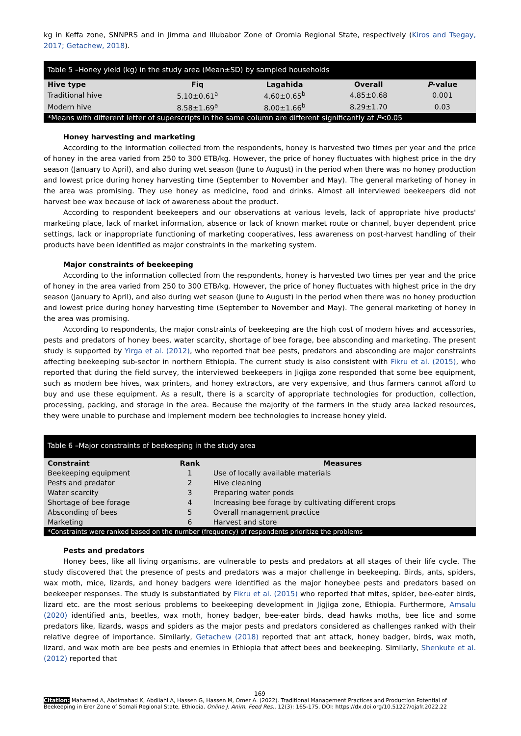kg in Keffa zone, SNNPRS and in Jimma and Illubabor Zone of Oromia Regional State, respectively (Kiros and Tsegay, 2017; Getachew, 2018).
| Table 5 –Honey yield (kg) in the study area (Mean±SD) by sampled households | | | | |
| --- | --- | --- | --- | --- |
| Hive type | Fiq | Lagahida | Overall | P -value |
| Traditional hive | 5.10±0.61<sup>a</sup> | 4.60±0.65<sup>b</sup> | 4.85±0.68 | 0.001 |
| Modern hive | 8.58±1.69<sup>a</sup> | 8.00±1.66<sup>b</sup> | 8.29±1.70 | 0.03 |
| *Means with different letter of superscripts in the same column are different significantly at P <0.05 | | | | |
Honey harvesting and marketing
According to the information collected from the respondents, honey is harvested two times per year and the price of honey in the area varied from 250 to 300 ETB/kg. However, the price of honey fluctuates with highest price in the dry season (January to April), and also during wet season (June to August) in the period when there was no honey production and lowest price during honey harvesting time (September to November and May). The general marketing of honey in the area was promising. They use honey as medicine, food and drinks. Almost all interviewed beekeepers did not harvest bee wax because of lack of awareness about the product.
According to respondent beekeepers and our observations at various levels, lack of appropriate hive products' marketing place, lack of market information, absence or lack of known market route or channel, buyer dependent price settings, lack or inappropriate functioning of marketing cooperatives, less awareness on post-harvest handling of their products have been identified as major constraints in the marketing system.
Major constraints of beekeeping
According to the information collected from the respondents, honey is harvested two times per year and the price of honey in the area varied from 250 to 300 ETB/kg. However, the price of honey fluctuates with highest price in the dry season (January to April), and also during wet season (June to August) in the period when there was no honey production and lowest price during honey harvesting time (September to November and May). The general marketing of honey in the area was promising.
According to respondents, the major constraints of beekeeping are the high cost of modern hives and accessories, pests and predators of honey bees, water scarcity, shortage of bee forage, bee absconding and marketing. The present study is supported by Yirga et al. (2012), who reported that bee pests, predators and absconding are major constraints affecting beekeeping sub-sector in northern Ethiopia. The current study is also consistent with Fikru et al. (2015), who reported that during the field survey, the interviewed beekeepers in Jigjiga zone responded that some bee equipment, such as modern bee hives, wax printers, and honey extractors, are very expensive, and thus farmers cannot afford to buy and use these equipment. As a result, there is a scarcity of appropriate technologies for production, collection, processing, packing, and storage in the area. Because the majority of the farmers in the study area lacked resources, they were unable to purchase and implement modern bee technologies to increase honey yield.
| Table 6 –Major constraints of beekeeping in the study area | | |
| --- | --- | --- |
| Constraint | Rank | Measures |
| Beekeeping equipment | 1 | Use of locally available materials |
| Pests and predator | 2 | Hive cleaning |
| Water scarcity | 3 | Preparing water ponds |
| Shortage of bee forage | 4 | Increasing bee forage by cultivating different crops |
| Absconding of bees | 5 | Overall management practice |
| Marketing | 6 | Harvest and store |
| *Constraints were ranked based on the number (frequency) of respondents prioritize the problems | | |
Pests and predators
Honey bees, like all living organisms, are vulnerable to pests and predators at all stages of their life cycle. The study discovered that the presence of pests and predators was a major challenge in beekeeping. Birds, ants, spiders, wax moth, mice, lizards, and honey badgers were identified as the major honeybee pests and predators based on beekeeper responses. The study is substantiated by Fikru et al. (2015) who reported that mites, spider, bee-eater birds, lizard etc. are the most serious problems to beekeeping development in Jigjiga zone, Ethiopia. Furthermore, Amsalu (2020) identified ants, beetles, wax moth, honey badger, bee-eater birds, dead hawks moths, bee lice and some predators like, lizards, wasps and spiders as the major pests and predators considered as challenges ranked with their relative degree of importance. Similarly, Getachew (2018) reported that ant attack, honey badger, birds, wax moth, lizard, and wax moth are bee pests and enemies in Ethiopia that affect bees and beekeeping. Similarly, Shenkute et al. (2012) reported that
169
Citation: Mahamed A, Abdimahad K, Abdilahi A, Hassen G, Hassen M, Omer A. (2022). Traditional Management Practices and Production Potential of Beekeeping in Erer Zone of Somali Regional State, Ethiopia. Online J. Anim. Feed Res., 12(3): 165-175. DOI: https://dx.doi.org/10.51227/ojafr.2022.22